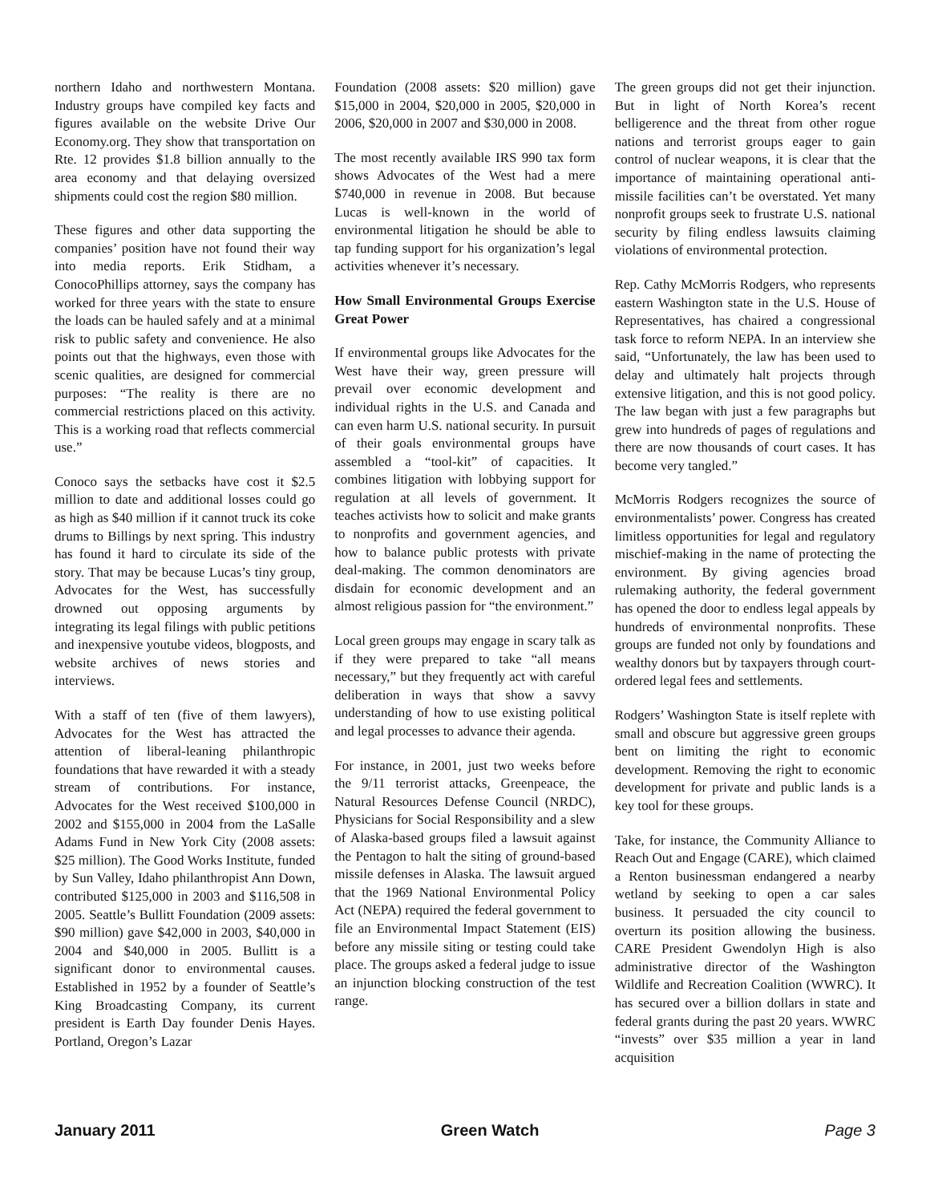northern Idaho and northwestern Montana. Industry groups have compiled key facts and figures available on the website Drive Our Economy.org. They show that transportation on Rte. 12 provides $1.8 billion annually to the area economy and that delaying oversized shipments could cost the region $80 million.
These figures and other data supporting the companies’ position have not found their way into media reports. Erik Stidham, a ConocoPhillips attorney, says the company has worked for three years with the state to ensure the loads can be hauled safely and at a minimal risk to public safety and convenience. He also points out that the highways, even those with scenic qualities, are designed for commercial purposes: “The reality is there are no commercial restrictions placed on this activity. This is a working road that reflects commercial use.”
Conoco says the setbacks have cost it $2.5 million to date and additional losses could go as high as $40 million if it cannot truck its coke drums to Billings by next spring. This industry has found it hard to circulate its side of the story. That may be because Lucas’s tiny group, Advocates for the West, has successfully drowned out opposing arguments by integrating its legal filings with public petitions and inexpensive youtube videos, blogposts, and website archives of news stories and interviews.
With a staff of ten (five of them lawyers), Advocates for the West has attracted the attention of liberal-leaning philanthropic foundations that have rewarded it with a steady stream of contributions. For instance, Advocates for the West received $100,000 in 2002 and $155,000 in 2004 from the LaSalle Adams Fund in New York City (2008 assets: $25 million). The Good Works Institute, funded by Sun Valley, Idaho philanthropist Ann Down, contributed $125,000 in 2003 and $116,508 in 2005. Seattle’s Bullitt Foundation (2009 assets: $90 million) gave $42,000 in 2003, $40,000 in 2004 and $40,000 in 2005. Bullitt is a significant donor to environmental causes. Established in 1952 by a founder of Seattle’s King Broadcasting Company, its current president is Earth Day founder Denis Hayes. Portland, Oregon’s Lazar
Foundation (2008 assets: $20 million) gave $15,000 in 2004, $20,000 in 2005, $20,000 in 2006, $20,000 in 2007 and $30,000 in 2008.
The most recently available IRS 990 tax form shows Advocates of the West had a mere $740,000 in revenue in 2008. But because Lucas is well-known in the world of environmental litigation he should be able to tap funding support for his organization’s legal activities whenever it’s necessary.
How Small Environmental Groups Exercise Great Power
If environmental groups like Advocates for the West have their way, green pressure will prevail over economic development and individual rights in the U.S. and Canada and can even harm U.S. national security. In pursuit of their goals environmental groups have assembled a “tool-kit” of capacities. It combines litigation with lobbying support for regulation at all levels of government. It teaches activists how to solicit and make grants to nonprofits and government agencies, and how to balance public protests with private deal-making. The common denominators are disdain for economic development and an almost religious passion for “the environment.”
Local green groups may engage in scary talk as if they were prepared to take “all means necessary,” but they frequently act with careful deliberation in ways that show a savvy understanding of how to use existing political and legal processes to advance their agenda.
For instance, in 2001, just two weeks before the 9/11 terrorist attacks, Greenpeace, the Natural Resources Defense Council (NRDC), Physicians for Social Responsibility and a slew of Alaska-based groups filed a lawsuit against the Pentagon to halt the siting of ground-based missile defenses in Alaska. The lawsuit argued that the 1969 National Environmental Policy Act (NEPA) required the federal government to file an Environmental Impact Statement (EIS) before any missile siting or testing could take place. The groups asked a federal judge to issue an injunction blocking construction of the test range.
The green groups did not get their injunction. But in light of North Korea’s recent belligerence and the threat from other rogue nations and terrorist groups eager to gain control of nuclear weapons, it is clear that the importance of maintaining operational anti-missile facilities can’t be overstated. Yet many nonprofit groups seek to frustrate U.S. national security by filing endless lawsuits claiming violations of environmental protection.
Rep. Cathy McMorris Rodgers, who represents eastern Washington state in the U.S. House of Representatives, has chaired a congressional task force to reform NEPA. In an interview she said, “Unfortunately, the law has been used to delay and ultimately halt projects through extensive litigation, and this is not good policy. The law began with just a few paragraphs but grew into hundreds of pages of regulations and there are now thousands of court cases. It has become very tangled.”
McMorris Rodgers recognizes the source of environmentalists’ power. Congress has created limitless opportunities for legal and regulatory mischief-making in the name of protecting the environment. By giving agencies broad rulemaking authority, the federal government has opened the door to endless legal appeals by hundreds of environmental nonprofits. These groups are funded not only by foundations and wealthy donors but by taxpayers through court-ordered legal fees and settlements.
Rodgers’ Washington State is itself replete with small and obscure but aggressive green groups bent on limiting the right to economic development. Removing the right to economic development for private and public lands is a key tool for these groups.
Take, for instance, the Community Alliance to Reach Out and Engage (CARE), which claimed a Renton businessman endangered a nearby wetland by seeking to open a car sales business. It persuaded the city council to overturn its position allowing the business. CARE President Gwendolyn High is also administrative director of the Washington Wildlife and Recreation Coalition (WWRC). It has secured over a billion dollars in state and federal grants during the past 20 years. WWRC “invests” over $35 million a year in land acquisition
January 2011 Green Watch Page 3